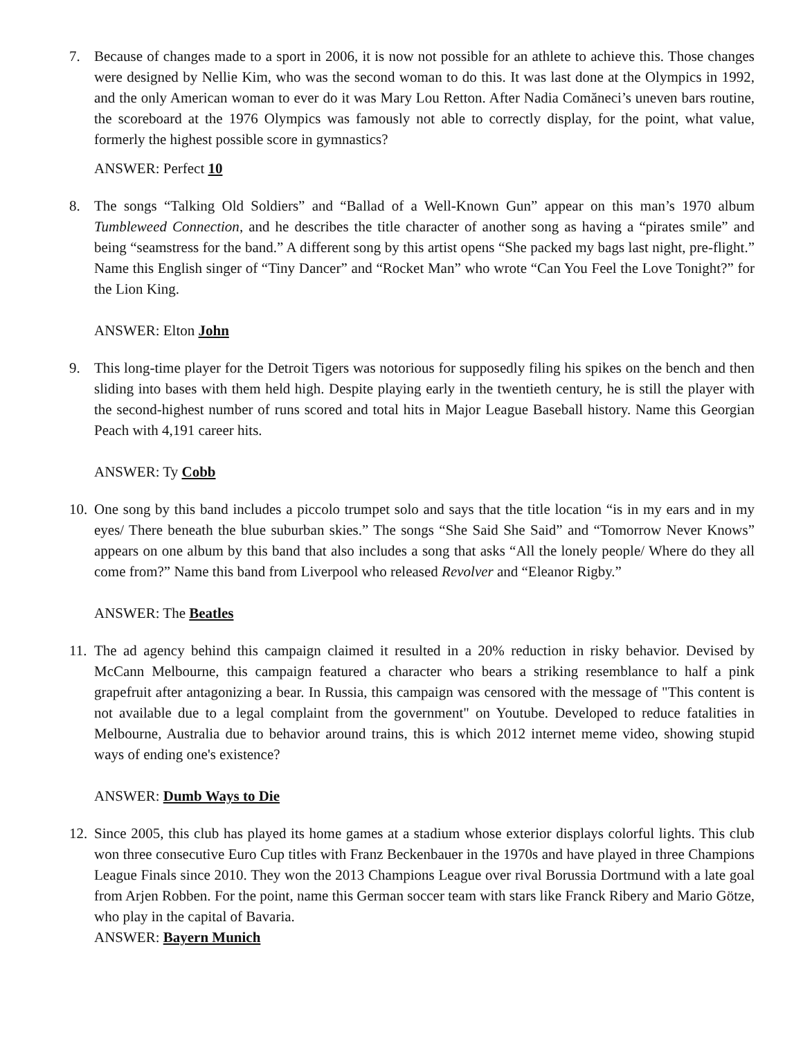7. Because of changes made to a sport in 2006, it is now not possible for an athlete to achieve this. Those changes were designed by Nellie Kim, who was the second woman to do this. It was last done at the Olympics in 1992, and the only American woman to ever do it was Mary Lou Retton. After Nadia Comăneci’s uneven bars routine, the scoreboard at the 1976 Olympics was famously not able to correctly display, for the point, what value, formerly the highest possible score in gymnastics?
ANSWER: Perfect 10
8. The songs “Talking Old Soldiers” and “Ballad of a Well-Known Gun” appear on this man’s 1970 album Tumbleweed Connection, and he describes the title character of another song as having a “pirates smile” and being “seamstress for the band.” A different song by this artist opens “She packed my bags last night, pre-flight.” Name this English singer of “Tiny Dancer” and “Rocket Man” who wrote “Can You Feel the Love Tonight?” for the Lion King.
ANSWER: Elton John
9. This long-time player for the Detroit Tigers was notorious for supposedly filing his spikes on the bench and then sliding into bases with them held high. Despite playing early in the twentieth century, he is still the player with the second-highest number of runs scored and total hits in Major League Baseball history. Name this Georgian Peach with 4,191 career hits.
ANSWER: Ty Cobb
10.
One song by this band includes a piccolo trumpet solo and says that the title location “is in my ears and in my eyes/ There beneath the blue suburban skies.” The songs “She Said She Said” and “Tomorrow Never Knows” appears on one album by this band that also includes a song that asks “All the lonely people/ Where do they all come from?” Name this band from Liverpool who released Revolver and “Eleanor Rigby.”
ANSWER: The Beatles
11.
The ad agency behind this campaign claimed it resulted in a 20% reduction in risky behavior. Devised by McCann Melbourne, this campaign featured a character who bears a striking resemblance to half a pink grapefruit after antagonizing a bear. In Russia, this campaign was censored with the message of "This content is not available due to a legal complaint from the government" on Youtube. Developed to reduce fatalities in Melbourne, Australia due to behavior around trains, this is which 2012 internet meme video, showing stupid ways of ending one's existence?
ANSWER: Dumb Ways to Die
12.
Since 2005, this club has played its home games at a stadium whose exterior displays colorful lights. This club won three consecutive Euro Cup titles with Franz Beckenbauer in the 1970s and have played in three Champions League Finals since 2010. They won the 2013 Champions League over rival Borussia Dortmund with a late goal from Arjen Robben. For the point, name this German soccer team with stars like Franck Ribery and Mario Götze, who play in the capital of Bavaria.
ANSWER: Bayern Munich